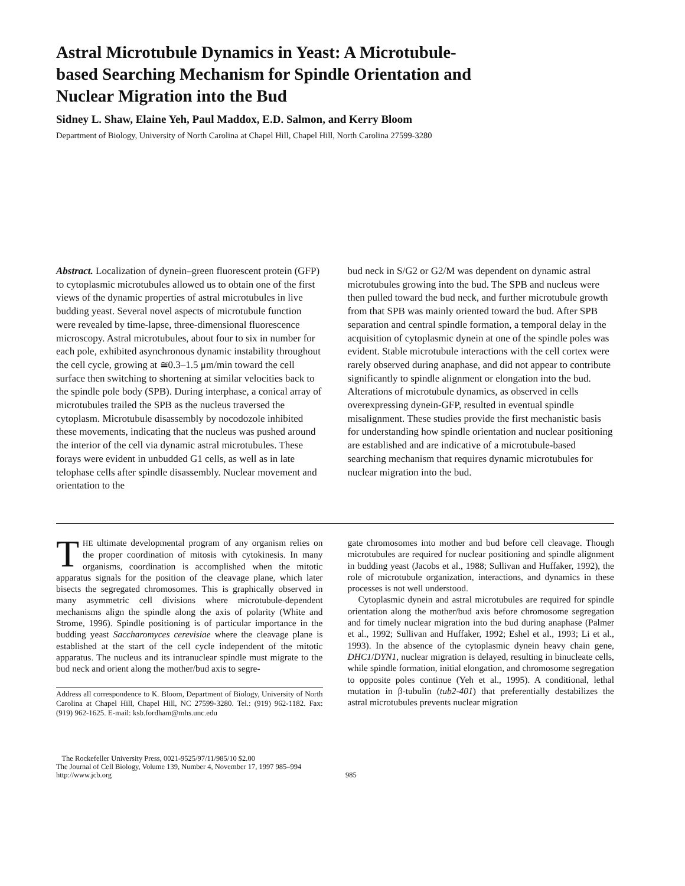Astral Microtubule Dynamics in Yeast: A Microtubule-based Searching Mechanism for Spindle Orientation and Nuclear Migration into the Bud
Sidney L. Shaw, Elaine Yeh, Paul Maddox, E.D. Salmon, and Kerry Bloom
Department of Biology, University of North Carolina at Chapel Hill, Chapel Hill, North Carolina 27599-3280
Abstract. Localization of dynein–green fluorescent protein (GFP) to cytoplasmic microtubules allowed us to obtain one of the first views of the dynamic properties of astral microtubules in live budding yeast. Several novel aspects of microtubule function were revealed by time-lapse, three-dimensional fluorescence microscopy. Astral microtubules, about four to six in number for each pole, exhibited asynchronous dynamic instability throughout the cell cycle, growing at ≅0.3–1.5 μm/min toward the cell surface then switching to shortening at similar velocities back to the spindle pole body (SPB). During interphase, a conical array of microtubules trailed the SPB as the nucleus traversed the cytoplasm. Microtubule disassembly by nocodozole inhibited these movements, indicating that the nucleus was pushed around the interior of the cell via dynamic astral microtubules. These forays were evident in unbudded G1 cells, as well as in late telophase cells after spindle disassembly. Nuclear movement and orientation to the
bud neck in S/G2 or G2/M was dependent on dynamic astral microtubules growing into the bud. The SPB and nucleus were then pulled toward the bud neck, and further microtubule growth from that SPB was mainly oriented toward the bud. After SPB separation and central spindle formation, a temporal delay in the acquisition of cytoplasmic dynein at one of the spindle poles was evident. Stable microtubule interactions with the cell cortex were rarely observed during anaphase, and did not appear to contribute significantly to spindle alignment or elongation into the bud. Alterations of microtubule dynamics, as observed in cells overexpressing dynein-GFP, resulted in eventual spindle misalignment. These studies provide the first mechanistic basis for understanding how spindle orientation and nuclear positioning are established and are indicative of a microtubule-based searching mechanism that requires dynamic microtubules for nuclear migration into the bud.
THE ultimate developmental program of any organism relies on the proper coordination of mitosis with cytokinesis. In many organisms, coordination is accomplished when the mitotic apparatus signals for the position of the cleavage plane, which later bisects the segregated chromosomes. This is graphically observed in many asymmetric cell divisions where microtubule-dependent mechanisms align the spindle along the axis of polarity (White and Strome, 1996). Spindle positioning is of particular importance in the budding yeast Saccharomyces cerevisiae where the cleavage plane is established at the start of the cell cycle independent of the mitotic apparatus. The nucleus and its intranuclear spindle must migrate to the bud neck and orient along the mother/bud axis to segre-
Address all correspondence to K. Bloom, Department of Biology, University of North Carolina at Chapel Hill, Chapel Hill, NC 27599-3280. Tel.: (919) 962-1182. Fax: (919) 962-1625. E-mail: ksb.fordham@mhs.unc.edu
gate chromosomes into mother and bud before cell cleavage. Though microtubules are required for nuclear positioning and spindle alignment in budding yeast (Jacobs et al., 1988; Sullivan and Huffaker, 1992), the role of microtubule organization, interactions, and dynamics in these processes is not well understood.
Cytoplasmic dynein and astral microtubules are required for spindle orientation along the mother/bud axis before chromosome segregation and for timely nuclear migration into the bud during anaphase (Palmer et al., 1992; Sullivan and Huffaker, 1992; Eshel et al., 1993; Li et al., 1993). In the absence of the cytoplasmic dynein heavy chain gene, DHC1/DYN1, nuclear migration is delayed, resulting in binucleate cells, while spindle formation, initial elongation, and chromosome segregation to opposite poles continue (Yeh et al., 1995). A conditional, lethal mutation in β-tubulin (tub2-401) that preferentially destabilizes the astral microtubules prevents nuclear migration
The Rockefeller University Press, 0021-9525/97/11/985/10 $2.00
The Journal of Cell Biology, Volume 139, Number 4, November 17, 1997 985–994
http://www.jcb.org
985